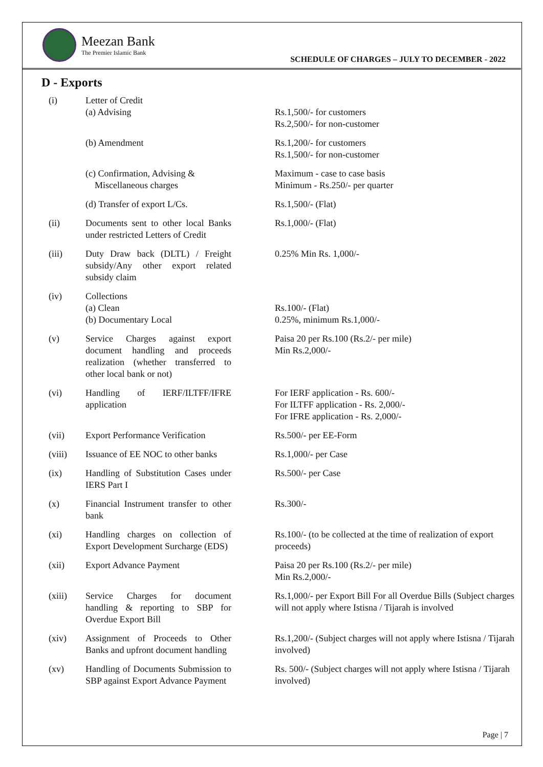Meezan Bank
The Premier Islamic Bank
SCHEDULE OF CHARGES – JULY TO DECEMBER - 2022
D - Exports
| (i) | Letter of Credit (a) Advising | Rs.1,500/- for customers Rs.2,500/- for non-customer |
| | (b) Amendment | Rs.1,200/- for customers Rs.1,500/- for non-customer |
| | (c) Confirmation, Advising & Miscellaneous charges | Maximum - case to case basis Minimum - Rs.250/- per quarter |
| | (d) Transfer of export L/Cs. | Rs.1,500/- (Flat) |
| (ii) | Documents sent to other local Banks under restricted Letters of Credit | Rs.1,000/- (Flat) |
| (iii) | Duty Draw back (DLTL) / Freight subsidy/Any other export related subsidy claim | 0.25% Min Rs. 1,000/- |
| (iv) | Collections (a) Clean (b) Documentary Local | Rs.100/- (Flat) 0.25%, minimum Rs.1,000/- |
| (v) | Service Charges against export document handling and proceeds realization (whether transferred to other local bank or not) | Paisa 20 per Rs.100 (Rs.2/- per mile) Min Rs.2,000/- |
| (vi) | Handling of IERF/ILTFF/IFRE application | For IERF application - Rs. 600/- For ILTFF application - Rs. 2,000/- For IFRE application - Rs. 2,000/- |
| (vii) | Export Performance Verification | Rs.500/- per EE-Form |
| (viii) | Issuance of EE NOC to other banks | Rs.1,000/- per Case |
| (ix) | Handling of Substitution Cases under IERS Part I | Rs.500/- per Case |
| (x) | Financial Instrument transfer to other bank | Rs.300/- |
| (xi) | Handling charges on collection of Export Development Surcharge (EDS) | Rs.100/- (to be collected at the time of realization of export proceeds) |
| (xii) | Export Advance Payment | Paisa 20 per Rs.100 (Rs.2/- per mile) Min Rs.2,000/- |
| (xiii) | Service Charges for document handling & reporting to SBP for Overdue Export Bill | Rs.1,000/- per Export Bill For all Overdue Bills (Subject charges will not apply where Istisna / Tijarah is involved |
| (xiv) | Assignment of Proceeds to Other Banks and upfront document handling | Rs.1,200/- (Subject charges will not apply where Istisna / Tijarah involved) |
| (xv) | Handling of Documents Submission to SBP against Export Advance Payment | Rs. 500/- (Subject charges will not apply where Istisna / Tijarah involved) |
Page | 7